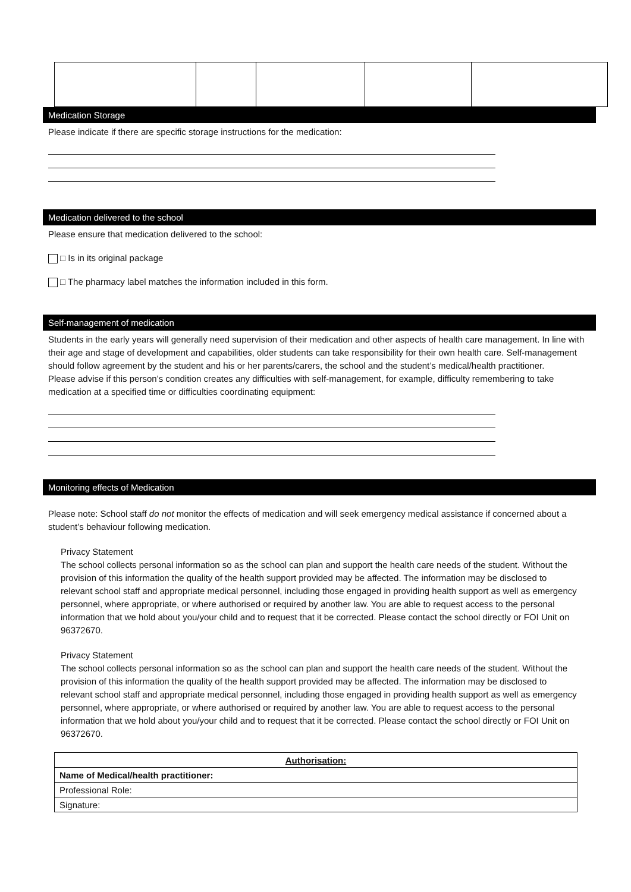Medication Storage
Please indicate if there are specific storage instructions for the medication:
Medication delivered to the school
Please ensure that medication delivered to the school:
□ Is in its original package
□ The pharmacy label matches the information included in this form.
Self-management of medication
Students in the early years will generally need supervision of their medication and other aspects of health care management. In line with their age and stage of development and capabilities, older students can take responsibility for their own health care. Self-management should follow agreement by the student and his or her parents/carers, the school and the student’s medical/health practitioner.
Please advise if this person’s condition creates any difficulties with self-management, for example, difficulty remembering to take medication at a specified time or difficulties coordinating equipment:
Monitoring effects of Medication
Please note: School staff do not monitor the effects of medication and will seek emergency medical assistance if concerned about a student’s behaviour following medication.
Privacy Statement
The school collects personal information so as the school can plan and support the health care needs of the student. Without the provision of this information the quality of the health support provided may be affected. The information may be disclosed to relevant school staff and appropriate medical personnel, including those engaged in providing health support as well as emergency personnel, where appropriate, or where authorised or required by another law. You are able to request access to the personal information that we hold about you/your child and to request that it be corrected. Please contact the school directly or FOI Unit on 96372670.
Privacy Statement
The school collects personal information so as the school can plan and support the health care needs of the student. Without the provision of this information the quality of the health support provided may be affected. The information may be disclosed to relevant school staff and appropriate medical personnel, including those engaged in providing health support as well as emergency personnel, where appropriate, or where authorised or required by another law. You are able to request access to the personal information that we hold about you/your child and to request that it be corrected. Please contact the school directly or FOI Unit on 96372670.
| Authorisation: |
| Name of Medical/health practitioner: |
| Professional Role: |
| Signature: |